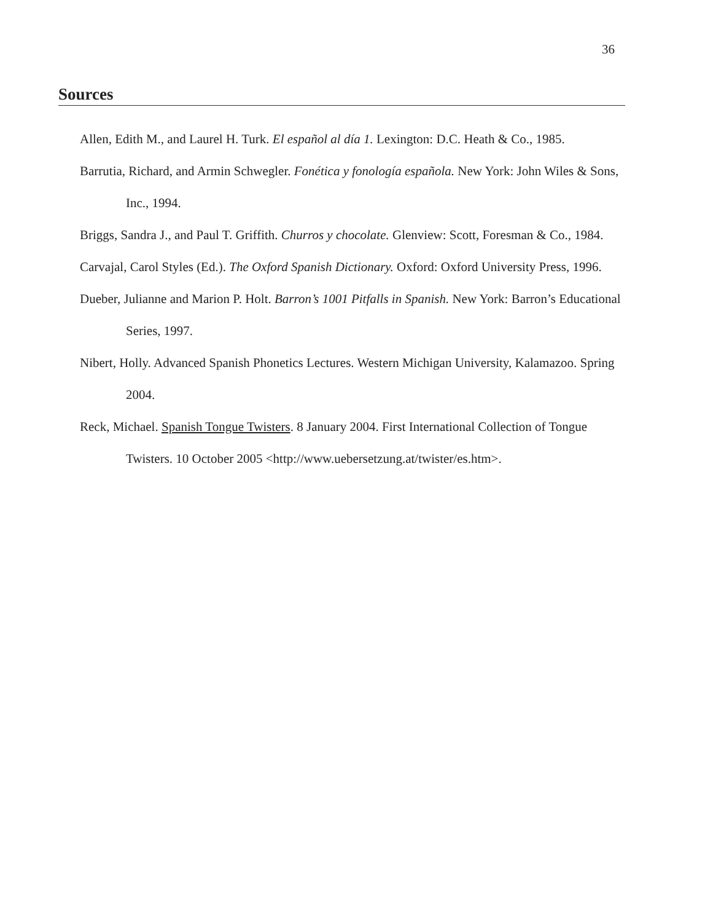36
Sources
Allen, Edith M., and Laurel H. Turk. El español al día 1. Lexington: D.C. Heath & Co., 1985.
Barrutia, Richard, and Armin Schwegler. Fonética y fonología española. New York: John Wiles & Sons, Inc., 1994.
Briggs, Sandra J., and Paul T. Griffith. Churros y chocolate. Glenview: Scott, Foresman & Co., 1984.
Carvajal, Carol Styles (Ed.). The Oxford Spanish Dictionary. Oxford: Oxford University Press, 1996.
Dueber, Julianne and Marion P. Holt. Barron’s 1001 Pitfalls in Spanish. New York: Barron’s Educational Series, 1997.
Nibert, Holly. Advanced Spanish Phonetics Lectures. Western Michigan University, Kalamazoo. Spring 2004.
Reck, Michael. Spanish Tongue Twisters. 8 January 2004. First International Collection of Tongue Twisters. 10 October 2005 <http://www.uebersetzung.at/twister/es.htm>.